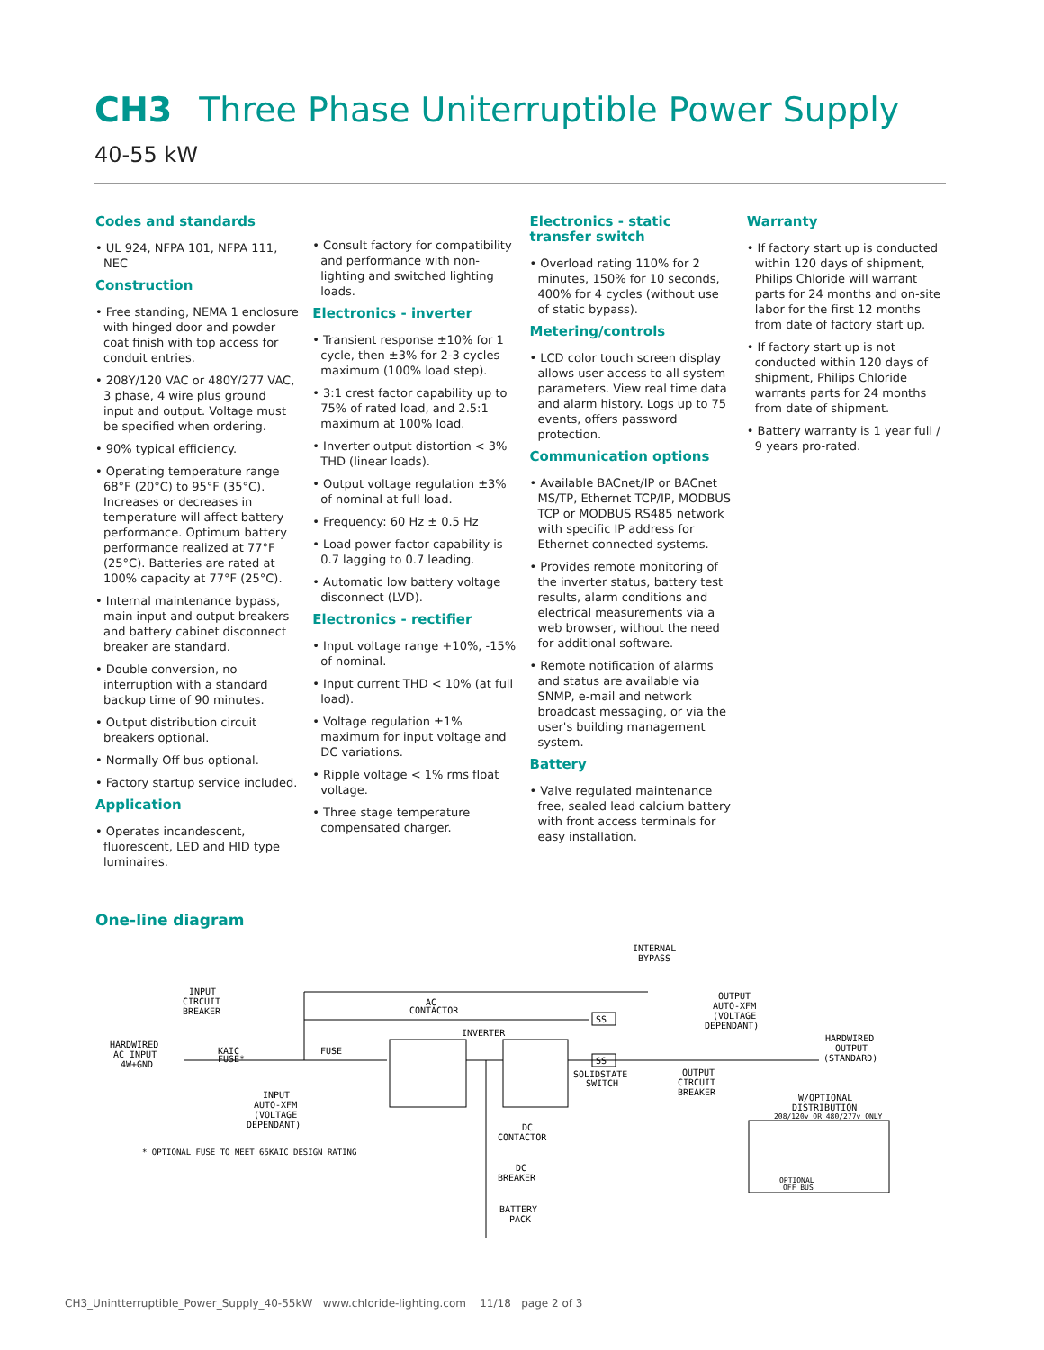CH3 Three Phase Uniterruptible Power Supply
40-55 kW
Codes and standards
• UL 924, NFPA 101, NFPA 111, NEC
Construction
• Free standing, NEMA 1 enclosure with hinged door and powder coat finish with top access for conduit entries.
• 208Y/120 VAC or 480Y/277 VAC, 3 phase, 4 wire plus ground input and output. Voltage must be specified when ordering.
• 90% typical efficiency.
• Operating temperature range 68°F (20°C) to 95°F (35°C). Increases or decreases in temperature will affect battery performance. Optimum battery performance realized at 77°F (25°C). Batteries are rated at 100% capacity at 77°F (25°C).
• Internal maintenance bypass, main input and output breakers and battery cabinet disconnect breaker are standard.
• Double conversion, no interruption with a standard backup time of 90 minutes.
• Output distribution circuit breakers optional.
• Normally Off bus optional.
• Factory startup service included.
Application
• Operates incandescent, fluorescent, LED and HID type luminaires.
• Consult factory for compatibility and performance with non-lighting and switched lighting loads.
Electronics - inverter
• Transient response ±10% for 1 cycle, then ±3% for 2-3 cycles maximum (100% load step).
• 3:1 crest factor capability up to 75% of rated load, and 2.5:1 maximum at 100% load.
• Inverter output distortion < 3% THD (linear loads).
• Output voltage regulation ±3% of nominal at full load.
• Frequency: 60 Hz ± 0.5 Hz
• Load power factor capability is 0.7 lagging to 0.7 leading.
• Automatic low battery voltage disconnect (LVD).
Electronics - rectifier
• Input voltage range +10%, -15% of nominal.
• Input current THD < 10% (at full load).
• Voltage regulation ±1% maximum for input voltage and DC variations.
• Ripple voltage < 1% rms float voltage.
• Three stage temperature compensated charger.
Electronics - static transfer switch
• Overload rating 110% for 2 minutes, 150% for 10 seconds, 400% for 4 cycles (without use of static bypass).
Metering/controls
• LCD color touch screen display allows user access to all system parameters. View real time data and alarm history. Logs up to 75 events, offers password protection.
Communication options
• Available BACnet/IP or BACnet MS/TP, Ethernet TCP/IP, MODBUS TCP or MODBUS RS485 network with specific IP address for Ethernet connected systems.
• Provides remote monitoring of the inverter status, battery test results, alarm conditions and electrical measurements via a web browser, without the need for additional software.
• Remote notification of alarms and status are available via SNMP, e-mail and network broadcast messaging, or via the user's building management system.
Battery
• Valve regulated maintenance free, sealed lead calcium battery with front access terminals for easy installation.
Warranty
• If factory start up is conducted within 120 days of shipment, Philips Chloride will warrant parts for 24 months and on-site labor for the first 12 months from date of factory start up.
• If factory start up is not conducted within 120 days of shipment, Philips Chloride warrants parts for 24 months from date of shipment.
• Battery warranty is 1 year full / 9 years pro-rated.
One-line diagram
HARDWIRED
AC INPUT
4W+GND
INPUT
CIRCUIT
BREAKER
KAIC
FUSE*
FUSE
INPUT
AUTO-XFM
(VOLTAGE
DEPENDANT)
AC
CONTACTOR
INVERTER
SS
SS
SOLIDSTATE
SWITCH
INTERNAL
BYPASS
OUTPUT
AUTO-XFM
(VOLTAGE
DEPENDANT)
OUTPUT
CIRCUIT
BREAKER
HARDWIRED
OUTPUT
(STANDARD)
W/OPTIONAL
DISTRIBUTION
208/120v OR 480/277v ONLY
OPTIONAL
OFF BUS
DC
CONTACTOR
DC
BREAKER
BATTERY
PACK
* OPTIONAL FUSE TO MEET 65KAIC DESIGN RATING
CH3_Unintterruptible_Power_Supply_40-55kW www.chloride-lighting.com 11/18 page 2 of 3